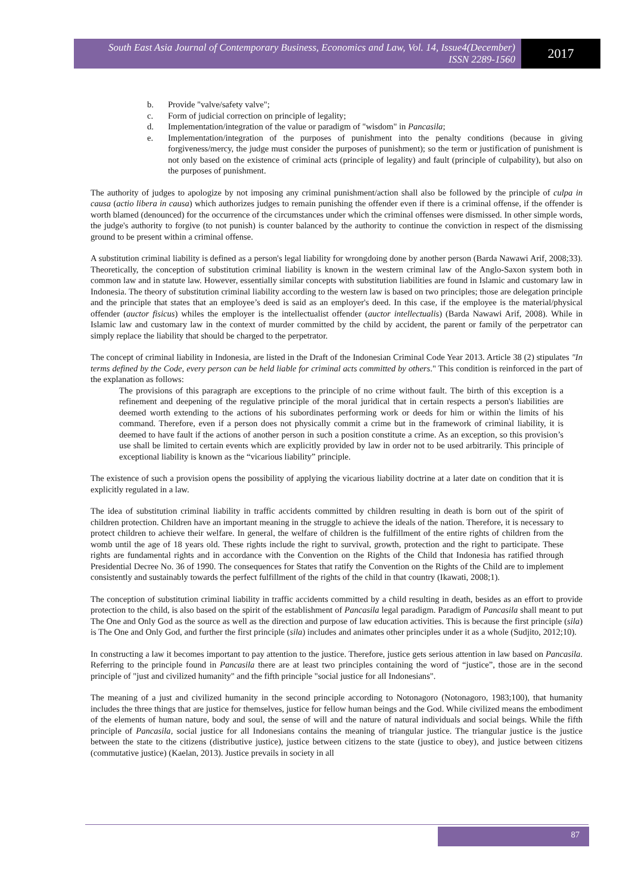South East Asia Journal of Contemporary Business, Economics and Law, Vol. 14, Issue4(December)
ISSN 2289-1560
2017
b. Provide "valve/safety valve";
c. Form of judicial correction on principle of legality;
d. Implementation/integration of the value or paradigm of "wisdom" in Pancasila;
e. Implementation/integration of the purposes of punishment into the penalty conditions (because in giving forgiveness/mercy, the judge must consider the purposes of punishment); so the term or justification of punishment is not only based on the existence of criminal acts (principle of legality) and fault (principle of culpability), but also on the purposes of punishment.
The authority of judges to apologize by not imposing any criminal punishment/action shall also be followed by the principle of culpa in causa (actio libera in causa) which authorizes judges to remain punishing the offender even if there is a criminal offense, if the offender is worth blamed (denounced) for the occurrence of the circumstances under which the criminal offenses were dismissed. In other simple words, the judge's authority to forgive (to not punish) is counter balanced by the authority to continue the conviction in respect of the dismissing ground to be present within a criminal offense.
A substitution criminal liability is defined as a person's legal liability for wrongdoing done by another person (Barda Nawawi Arif, 2008;33). Theoretically, the conception of substitution criminal liability is known in the western criminal law of the Anglo-Saxon system both in common law and in statute law. However, essentially similar concepts with substitution liabilities are found in Islamic and customary law in Indonesia. The theory of substitution criminal liability according to the western law is based on two principles; those are delegation principle and the principle that states that an employee’s deed is said as an employer's deed. In this case, if the employee is the material/physical offender (auctor fisicus) whiles the employer is the intellectualist offender (auctor intellectualis) (Barda Nawawi Arif, 2008). While in Islamic law and customary law in the context of murder committed by the child by accident, the parent or family of the perpetrator can simply replace the liability that should be charged to the perpetrator.
The concept of criminal liability in Indonesia, are listed in the Draft of the Indonesian Criminal Code Year 2013. Article 38 (2) stipulates "In terms defined by the Code, every person can be held liable for criminal acts committed by others." This condition is reinforced in the part of the explanation as follows:
The provisions of this paragraph are exceptions to the principle of no crime without fault. The birth of this exception is a refinement and deepening of the regulative principle of the moral juridical that in certain respects a person's liabilities are deemed worth extending to the actions of his subordinates performing work or deeds for him or within the limits of his command. Therefore, even if a person does not physically commit a crime but in the framework of criminal liability, it is deemed to have fault if the actions of another person in such a position constitute a crime. As an exception, so this provision’s use shall be limited to certain events which are explicitly provided by law in order not to be used arbitrarily. This principle of exceptional liability is known as the “vicarious liability” principle.
The existence of such a provision opens the possibility of applying the vicarious liability doctrine at a later date on condition that it is explicitly regulated in a law.
The idea of substitution criminal liability in traffic accidents committed by children resulting in death is born out of the spirit of children protection. Children have an important meaning in the struggle to achieve the ideals of the nation. Therefore, it is necessary to protect children to achieve their welfare. In general, the welfare of children is the fulfillment of the entire rights of children from the womb until the age of 18 years old. These rights include the right to survival, growth, protection and the right to participate. These rights are fundamental rights and in accordance with the Convention on the Rights of the Child that Indonesia has ratified through Presidential Decree No. 36 of 1990. The consequences for States that ratify the Convention on the Rights of the Child are to implement consistently and sustainably towards the perfect fulfillment of the rights of the child in that country (Ikawati, 2008;1).
The conception of substitution criminal liability in traffic accidents committed by a child resulting in death, besides as an effort to provide protection to the child, is also based on the spirit of the establishment of Pancasila legal paradigm. Paradigm of Pancasila shall meant to put The One and Only God as the source as well as the direction and purpose of law education activities. This is because the first principle (sila) is The One and Only God, and further the first principle (sila) includes and animates other principles under it as a whole (Sudjito, 2012;10).
In constructing a law it becomes important to pay attention to the justice. Therefore, justice gets serious attention in law based on Pancasila. Referring to the principle found in Pancasila there are at least two principles containing the word of “justice”, those are in the second principle of "just and civilized humanity" and the fifth principle "social justice for all Indonesians".
The meaning of a just and civilized humanity in the second principle according to Notonagoro (Notonagoro, 1983;100), that humanity includes the three things that are justice for themselves, justice for fellow human beings and the God. While civilized means the embodiment of the elements of human nature, body and soul, the sense of will and the nature of natural individuals and social beings. While the fifth principle of Pancasila, social justice for all Indonesians contains the meaning of triangular justice. The triangular justice is the justice between the state to the citizens (distributive justice), justice between citizens to the state (justice to obey), and justice between citizens (commutative justice) (Kaelan, 2013). Justice prevails in society in all
87